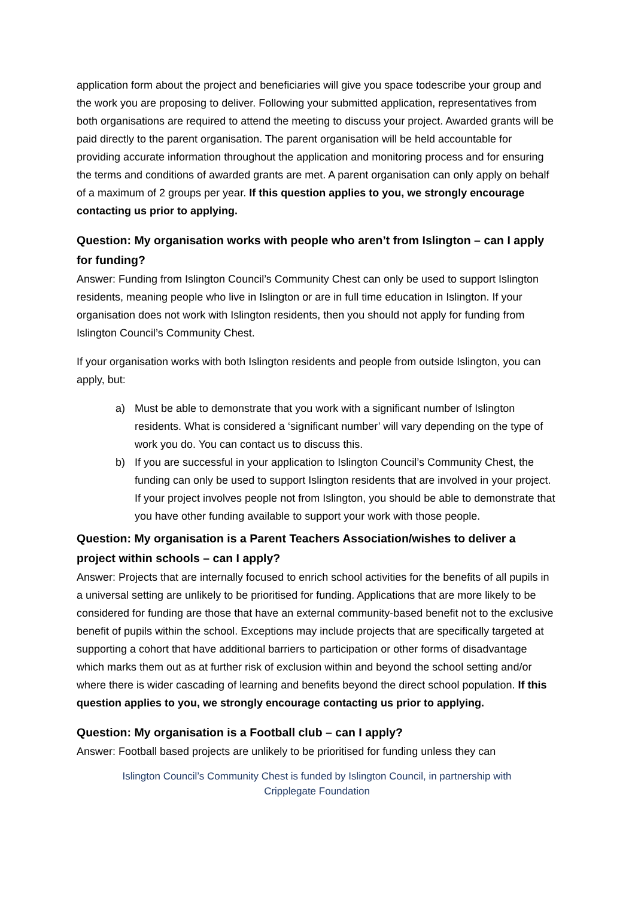application form about the project and beneficiaries will give you space todescribe your group and the work you are proposing to deliver. Following your submitted application, representatives from both organisations are required to attend the meeting to discuss your project. Awarded grants will be paid directly to the parent organisation. The parent organisation will be held accountable for providing accurate information throughout the application and monitoring process and for ensuring the terms and conditions of awarded grants are met. A parent organisation can only apply on behalf of a maximum of 2 groups per year. If this question applies to you, we strongly encourage contacting us prior to applying.
Question: My organisation works with people who aren’t from Islington – can I apply for funding?
Answer: Funding from Islington Council’s Community Chest can only be used to support Islington residents, meaning people who live in Islington or are in full time education in Islington. If your organisation does not work with Islington residents, then you should not apply for funding from Islington Council’s Community Chest.
If your organisation works with both Islington residents and people from outside Islington, you can apply, but:
a) Must be able to demonstrate that you work with a significant number of Islington residents. What is considered a ‘significant number’ will vary depending on the type of work you do. You can contact us to discuss this.
b) If you are successful in your application to Islington Council’s Community Chest, the funding can only be used to support Islington residents that are involved in your project. If your project involves people not from Islington, you should be able to demonstrate that you have other funding available to support your work with those people.
Question: My organisation is a Parent Teachers Association/wishes to deliver a project within schools – can I apply?
Answer: Projects that are internally focused to enrich school activities for the benefits of all pupils in a universal setting are unlikely to be prioritised for funding. Applications that are more likely to be considered for funding are those that have an external community-based benefit not to the exclusive benefit of pupils within the school. Exceptions may include projects that are specifically targeted at supporting a cohort that have additional barriers to participation or other forms of disadvantage which marks them out as at further risk of exclusion within and beyond the school setting and/or where there is wider cascading of learning and benefits beyond the direct school population. If this question applies to you, we strongly encourage contacting us prior to applying.
Question: My organisation is a Football club – can I apply?
Answer: Football based projects are unlikely to be prioritised for funding unless they can
Islington Council’s Community Chest is funded by Islington Council, in partnership with
Cripplegate Foundation